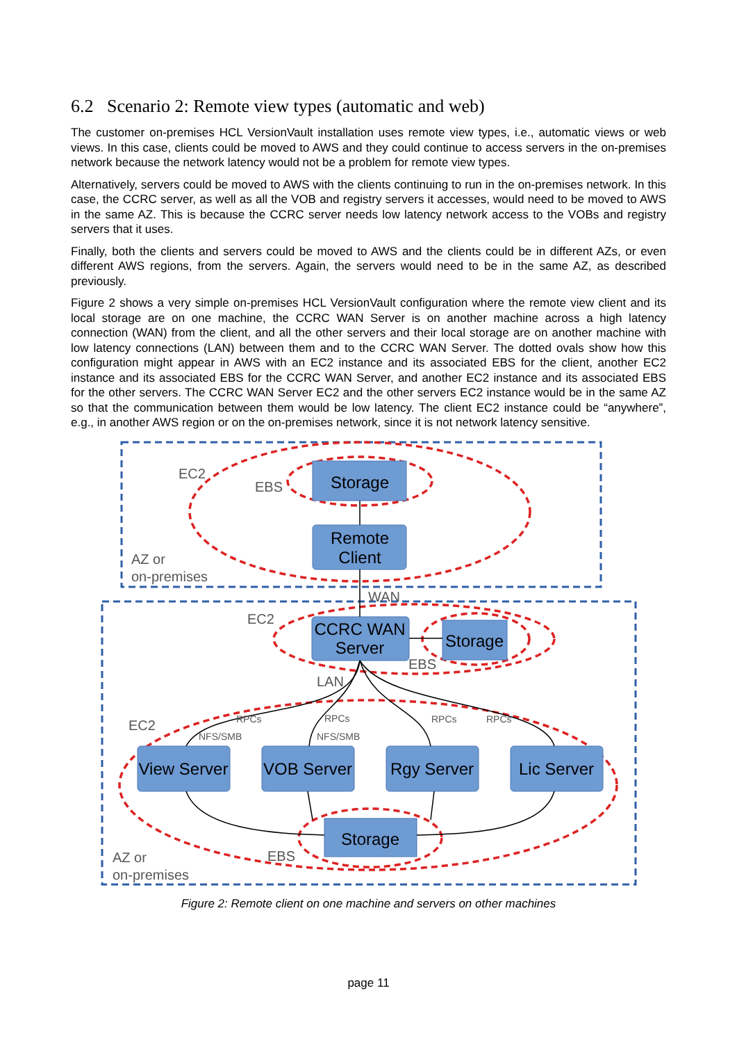6.2 Scenario 2: Remote view types (automatic and web)
The customer on-premises HCL VersionVault installation uses remote view types, i.e., automatic views or web views. In this case, clients could be moved to AWS and they could continue to access servers in the on-premises network because the network latency would not be a problem for remote view types.
Alternatively, servers could be moved to AWS with the clients continuing to run in the on-premises network. In this case, the CCRC server, as well as all the VOB and registry servers it accesses, would need to be moved to AWS in the same AZ. This is because the CCRC server needs low latency network access to the VOBs and registry servers that it uses.
Finally, both the clients and servers could be moved to AWS and the clients could be in different AZs, or even different AWS regions, from the servers. Again, the servers would need to be in the same AZ, as described previously.
Figure 2 shows a very simple on-premises HCL VersionVault configuration where the remote view client and its local storage are on one machine, the CCRC WAN Server is on another machine across a high latency connection (WAN) from the client, and all the other servers and their local storage are on another machine with low latency connections (LAN) between them and to the CCRC WAN Server. The dotted ovals show how this configuration might appear in AWS with an EC2 instance and its associated EBS for the client, another EC2 instance and its associated EBS for the CCRC WAN Server, and another EC2 instance and its associated EBS for the other servers. The CCRC WAN Server EC2 and the other servers EC2 instance would be in the same AZ so that the communication between them would be low latency. The client EC2 instance could be “anywhere”, e.g., in another AWS region or on the on-premises network, since it is not network latency sensitive.
Storage
Remote
Client
CCRC WAN
Server
Storage
View Server
VOB Server
Rgy Server
Lic Server
Storage
EC2
EBS
AZ or
on-premises
WAN
EC2
EBS
LAN
EC2
AZ or
on-premises
EBS
RPCs
RPCs
RPCs
RPCs
NFS/SMB
NFS/SMB
Figure 2: Remote client on one machine and servers on other machines
page 11